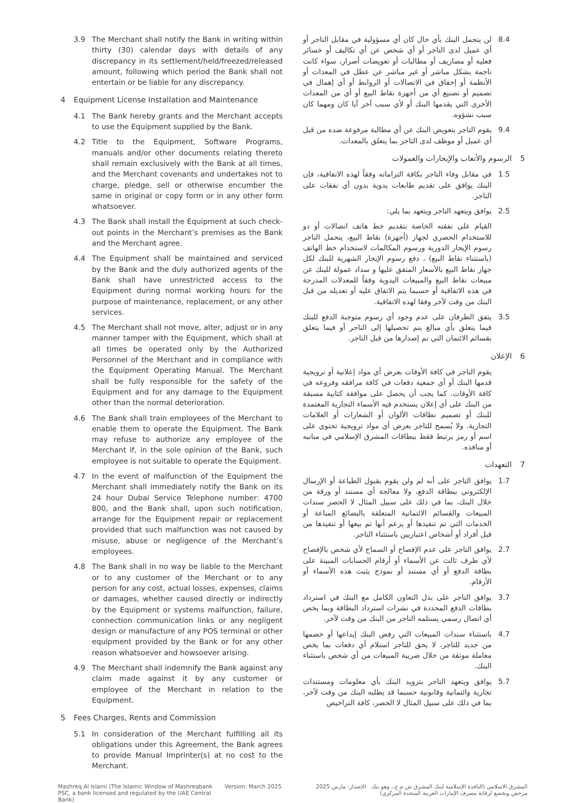3.9 The Merchant shall notify the Bank in writing within thirty (30) calendar days with details of any discrepancy in its settlement/held/freezed/released amount, following which period the Bank shall not entertain or be liable for any discrepancy.
4 Equipment License Installation and Maintenance
4.1 The Bank hereby grants and the Merchant accepts to use the Equipment supplied by the Bank.
4.2 Title to the Equipment, Software Programs, manuals and/or other documents relating thereto shall remain exclusively with the Bank at all times, and the Merchant covenants and undertakes not to charge, pledge, sell or otherwise encumber the same in original or copy form or in any other form whatsoever.
4.3 The Bank shall install the Equipment at such check-out points in the Merchant’s premises as the Bank and the Merchant agree.
4.4 The Equipment shall be maintained and serviced by the Bank and the duly authorized agents of the Bank shall have unrestricted access to the Equipment during normal working hours for the purpose of maintenance, replacement, or any other services.
4.5 The Merchant shall not move, alter, adjust or in any manner tamper with the Equipment, which shall at all times be operated only by the Authorized Personnel of the Merchant and in compliance with the Equipment Operating Manual. The Merchant shall be fully responsible for the safety of the Equipment and for any damage to the Equipment other than the normal deterioration.
4.6 The Bank shall train employees of the Merchant to enable them to operate the Equipment. The Bank may refuse to authorize any employee of the Merchant if, in the sole opinion of the Bank, such employee is not suitable to operate the Equipment.
4.7 In the event of malfunction of the Equipment the Merchant shall immediately notify the Bank on its 24 hour Dubai Service Telephone number: 4700 800, and the Bank shall, upon such notification, arrange for the Equipment repair or replacement provided that such malfunction was not caused by misuse, abuse or negligence of the Merchant’s employees.
4.8 The Bank shall in no way be liable to the Merchant or to any customer of the Merchant or to any person for any cost, actual losses, expenses, claims or damages, whether caused directly or indirectly by the Equipment or systems malfunction, failure, connection communication links or any negligent design or manufacture of any POS terminal or other equipment provided by the Bank or for any other reason whatsoever and howsoever arising.
4.9 The Merchant shall indemnify the Bank against any claim made against it by any customer or employee of the Merchant in relation to the Equipment.
5 Fees Charges, Rents and Commission
5.1 In consideration of the Merchant fulfilling all its obligations under this Agreement, the Bank agrees to provide Manual Imprinter(s) at no cost to the Merchant.
8.4 لن يتحمل البنك بأي حال كان أي مسؤولية في مقابل التاجر أو أي عميل لدى التاجر أو أي شخص عن أي تكاليف أو خسائر فعلية أو مصاريف أو مطالبات أو تعويضات أضرار، سواء كانت ناجمة بشكل مباشر أو غير مباشر عن عطل في المعدات أو الأنظمة أو إخفاق في الاتصالات أو الروابط أو أي إهمال في تصميم أو تصنيع أي من أجهزة نقاط البيع أو أي من المعدات الأخرى التي يقدمها البنك أو لأي سبب آخر أيا كان ومهما كان سبب نشؤوه.
9.4 يقوم التاجر بتعويض البنك عن أي مطالبة مرفوعة ضده من قبل أي عميل أو موظف لدى التاجر بما يتعلق بالمعدات.
5 الرسوم والأتعاب والإيجارات والعمولات
1.5 في مقابل وفاء التاجر بكافة التزاماته وفقاً لهذه الاتفاقية، فإن البنك يوافق على تقديم طابعات يدوية بدون أي نفقات على التاجر.
2.5 يوافق ويتعهد التاجر ويتعهد بما يلي:
القيام على نفقته الخاصة بتقديم خط هاتف اتصالات أو دو للاستخدام الحصري لجهاز (أجهزة) نقاط البيع، يتحمل التاجر رسوم الإيجار الدورية ورسوم المكالمات لاستخدام خط الهاتف (باستثناء نقاط البيع) ، دفع رسوم الإيجار الشهرية للبنك لكل جهاز نقاط البيع بالأسعار المتفق عليها و سداد عمولة للبنك عن مبيعات نقاط البيع والمبيعات اليدوية وفقاً للمعدلات المدرجة في هذه الاتفاقية أو حسبما يتم الاتفاق عليه أو تعديله من قبل البنك من وقت لآخر وفقا لهذه الاتفاقية.
3.5 يتفق الطرفان على عدم وجود أي رسوم متوجبة الدفع للبنك فيما يتعلق بأي مبالغ يتم تحصيلها إلى التاجر أو فيما يتعلق بقسائم الائتمان التي تم إصدارها من قبل التاجر.
6 الإعلان
يقوم التاجر في كافة الأوقات بعرض أي مواد إعلانية أو ترويجية قدمها البنك أو أي جمعية دفعات في كافة مرافقه وفروعه في كافة الأوقات. كما يجب أن يحصل على موافقة كتابية مسبقة من البنك على أي إعلان يستخدم فيه الأسماء التجارية المعتمدة للبنك أو تصميم نطاقات الألوان أو الشعارات أو العلامات التجارية. ولا يُسمح للتاجر بعرض أي مواد ترويجية تحتوي على اسم أو رمز يرتبط فقط ببطاقات المشرق الإسلامي في مبانيه أو منافذه.
7 التعهدات
1.7 يوافق التاجر على أنه لم ولن يقوم بقبول الطباعة أو الإرسال الإلكتروني ببطاقة الدفع، ولا معالجة أي مستند أو ورقة من خلال البنك، بما في ذلك على سبيل المثال لا الحصر سندات المبيعات والقسائم الائتمانية المتعلقة بالبضائع المباعة أو الخدمات التي تم تنفيذها أو يزعم أنها تم بيعها أو تنفيذها من قبل أفراد أو أشخاص اعتباريين باستثناء التاجر.
2.7 يوافق التاجر على عدم الإفصاح أو السماح لأي شخص بالإفصاح لأي طرف ثالث عن الأسماء أو أرقام الحسابات المبينة على بطاقة الدفع أو أي مستند أو نموذج يثبت هذه الأسماء أو الأرقام.
3.7 يوافق التاجر على بذل التعاون الكامل مع البنك في استرداد بطاقات الدفع المحددة في نشرات استرداد البطاقة وبما يخص أي اتصال رسمي يستلمه التاجر من البنك من وقت لآخر.
4.7 باستثناء سندات المبيعات التي رفض البنك إيداعها أو خصمها من جديد للتاجر، لا يحق للتاجر استلام أي دفعات بما يخص معاملة موثقة من خلال ضريبة المبيعات من أي شخص باستثناء البنك.
5.7 يوافق ويتعهد التاجر بتزويد البنك بأي معلومات ومستندات تجارية وائتمانية وقانونية حسبما قد يطلبه البنك من وقت لآخر، بما في ذلك على سبيل المثال لا الحصر، كافة التراخيص
Mashreq Al Islami (The Islamic Window of Mashreqbank PSC, a bank licensed and regulated by the UAE Central Bank)
Version: March 2025 الإصدار: مارس 2025 المشرق الاسلامي (النافذة الإسلامية لبنك المشرق ش.م.ع.، وهو بنك مرخص ويخضع لرقابة مصرف الإمارات العربية المتحدة المركزي)